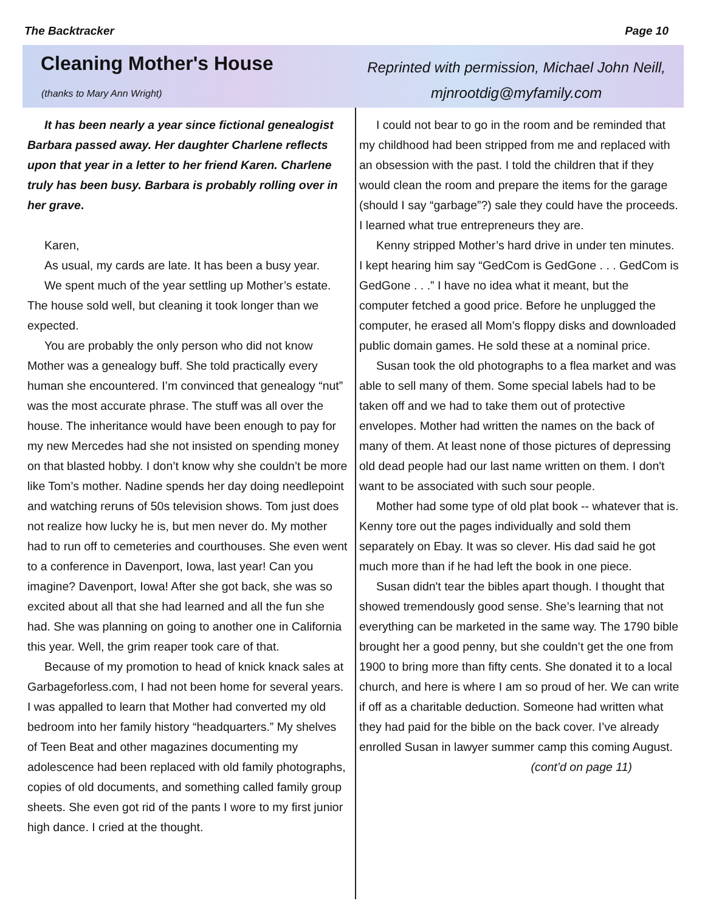The Backtracker Page 10
Cleaning Mother's House
(thanks to Mary Ann Wright)
Reprinted with permission, Michael John Neill,
mjnrootdig@myfamily.com
It has been nearly a year since fictional genealogist Barbara passed away. Her daughter Charlene reflects upon that year in a letter to her friend Karen. Charlene truly has been busy. Barbara is probably rolling over in her grave.
Karen,
As usual, my cards are late. It has been a busy year.
We spent much of the year settling up Mother’s estate. The house sold well, but cleaning it took longer than we expected.
You are probably the only person who did not know Mother was a genealogy buff. She told practically every human she encountered. I’m convinced that genealogy “nut” was the most accurate phrase. The stuff was all over the house. The inheritance would have been enough to pay for my new Mercedes had she not insisted on spending money on that blasted hobby. I don’t know why she couldn’t be more like Tom’s mother. Nadine spends her day doing needlepoint and watching reruns of 50s television shows. Tom just does not realize how lucky he is, but men never do. My mother had to run off to cemeteries and courthouses. She even went to a conference in Davenport, Iowa, last year! Can you imagine? Davenport, Iowa! After she got back, she was so excited about all that she had learned and all the fun she had. She was planning on going to another one in California this year. Well, the grim reaper took care of that.
Because of my promotion to head of knick knack sales at Garbageforless.com, I had not been home for several years. I was appalled to learn that Mother had converted my old bedroom into her family history “headquarters.” My shelves of Teen Beat and other magazines documenting my adolescence had been replaced with old family photographs, copies of old documents, and something called family group sheets. She even got rid of the pants I wore to my first junior high dance. I cried at the thought.
I could not bear to go in the room and be reminded that my childhood had been stripped from me and replaced with an obsession with the past. I told the children that if they would clean the room and prepare the items for the garage (should I say “garbage”?) sale they could have the proceeds. I learned what true entrepreneurs they are.
Kenny stripped Mother’s hard drive in under ten minutes. I kept hearing him say “GedCom is GedGone . . . GedCom is GedGone . . .” I have no idea what it meant, but the computer fetched a good price. Before he unplugged the computer, he erased all Mom’s floppy disks and downloaded public domain games. He sold these at a nominal price.
Susan took the old photographs to a flea market and was able to sell many of them. Some special labels had to be taken off and we had to take them out of protective envelopes. Mother had written the names on the back of many of them. At least none of those pictures of depressing old dead people had our last name written on them. I don't want to be associated with such sour people.
Mother had some type of old plat book -- whatever that is. Kenny tore out the pages individually and sold them separately on Ebay. It was so clever. His dad said he got much more than if he had left the book in one piece.
Susan didn't tear the bibles apart though. I thought that showed tremendously good sense. She’s learning that not everything can be marketed in the same way. The 1790 bible brought her a good penny, but she couldn’t get the one from 1900 to bring more than fifty cents. She donated it to a local church, and here is where I am so proud of her. We can write if off as a charitable deduction. Someone had written what they had paid for the bible on the back cover. I’ve already enrolled Susan in lawyer summer camp this coming August.
(cont’d on page 11)